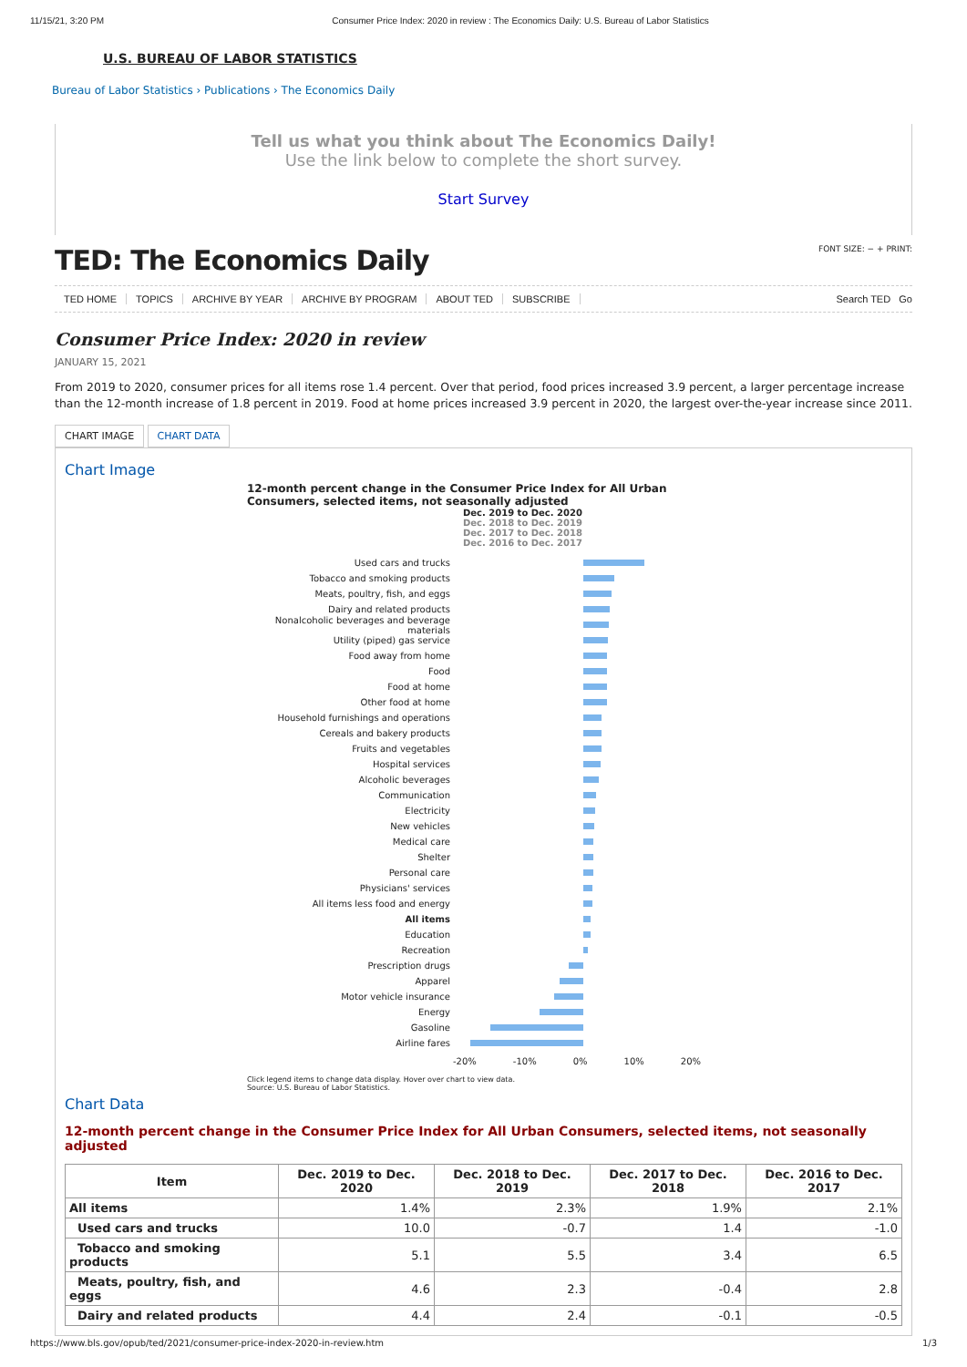11/15/21, 3:20 PM Consumer Price Index: 2020 in review : The Economics Daily: U.S. Bureau of Labor Statistics
U.S. BUREAU OF LABOR STATISTICS
Bureau of Labor Statistics › Publications › The Economics Daily
Tell us what you think about The Economics Daily!
Use the link below to complete the short survey.
Start Survey
TED: The Economics Daily FONT SIZE: − + PRINT:
TED HOME TOPICS ARCHIVE BY YEAR ARCHIVE BY PROGRAM ABOUT TED SUBSCRIBE
Search TED Go
Consumer Price Index: 2020 in review
JANUARY 15, 2021
From 2019 to 2020, consumer prices for all items rose 1.4 percent. Over that period, food prices increased 3.9 percent, a larger percentage increase than the 12-month increase of 1.8 percent in 2019. Food at home prices increased 3.9 percent in 2020, the largest over-the-year increase since 2011.
CHART IMAGE CHART DATA
Chart Image
12-month percent change in the Consumer Price Index for All Urban Consumers, selected items, not seasonally adjusted
Dec. 2019 to Dec. 2020
Dec. 2018 to Dec. 2019
Dec. 2017 to Dec. 2018
Dec. 2016 to Dec. 2017
Used cars and trucks
Tobacco and smoking products
Meats, poultry, fish, and eggs
Dairy and related products
Nonalcoholic beverages and beverage materials
Utility (piped) gas service
Food away from home
Food
Food at home
Other food at home
Household furnishings and operations
Cereals and bakery products
Fruits and vegetables
Hospital services
Alcoholic beverages
Communication
Electricity
New vehicles
Medical care
Shelter
Personal care
Physicians' services
All items less food and energy
All items
Education
Recreation
Prescription drugs
Apparel
Motor vehicle insurance
Energy
Gasoline
Airline fares
-20% -10% 0% 10% 20%
Click legend items to change data display. Hover over chart to view data.
Source: U.S. Bureau of Labor Statistics.
Chart Data
12-month percent change in the Consumer Price Index for All Urban Consumers, selected items, not seasonally adjusted
| Item | Dec. 2019 to Dec. 2020 | Dec. 2018 to Dec. 2019 | Dec. 2017 to Dec. 2018 | Dec. 2016 to Dec. 2017 |
| --- | --- | --- | --- | --- |
| All items | 1.4% | 2.3% | 1.9% | 2.1% |
| Used cars and trucks | 10.0 | -0.7 | 1.4 | -1.0 |
| Tobacco and smoking products | 5.1 | 5.5 | 3.4 | 6.5 |
| Meats, poultry, fish, and eggs | 4.6 | 2.3 | -0.4 | 2.8 |
| Dairy and related products | 4.4 | 2.4 | -0.1 | -0.5 |
https://www.bls.gov/opub/ted/2021/consumer-price-index-2020-in-review.htm 1/3